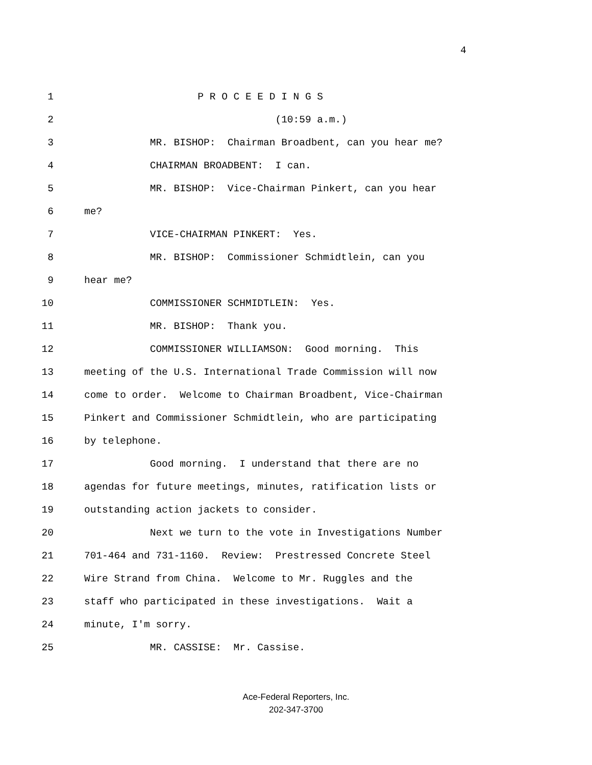4
1 P R O C E E D I N G S
2 (10:59 a.m.)
3 MR. BISHOP: Chairman Broadbent, can you hear me?
4 CHAIRMAN BROADBENT: I can.
5 MR. BISHOP: Vice-Chairman Pinkert, can you hear
6 me?
7 VICE-CHAIRMAN PINKERT: Yes.
8 MR. BISHOP: Commissioner Schmidtlein, can you
9 hear me?
10 COMMISSIONER SCHMIDTLEIN: Yes.
11 MR. BISHOP: Thank you.
12 COMMISSIONER WILLIAMSON: Good morning. This
13 meeting of the U.S. International Trade Commission will now
14 come to order. Welcome to Chairman Broadbent, Vice-Chairman
15 Pinkert and Commissioner Schmidtlein, who are participating
16 by telephone.
17 Good morning. I understand that there are no
18 agendas for future meetings, minutes, ratification lists or
19 outstanding action jackets to consider.
20 Next we turn to the vote in Investigations Number
21 701-464 and 731-1160. Review: Prestressed Concrete Steel
22 Wire Strand from China. Welcome to Mr. Ruggles and the
23 staff who participated in these investigations. Wait a
24 minute, I'm sorry.
25 MR. CASSISE: Mr. Cassise.
Ace-Federal Reporters, Inc.
202-347-3700